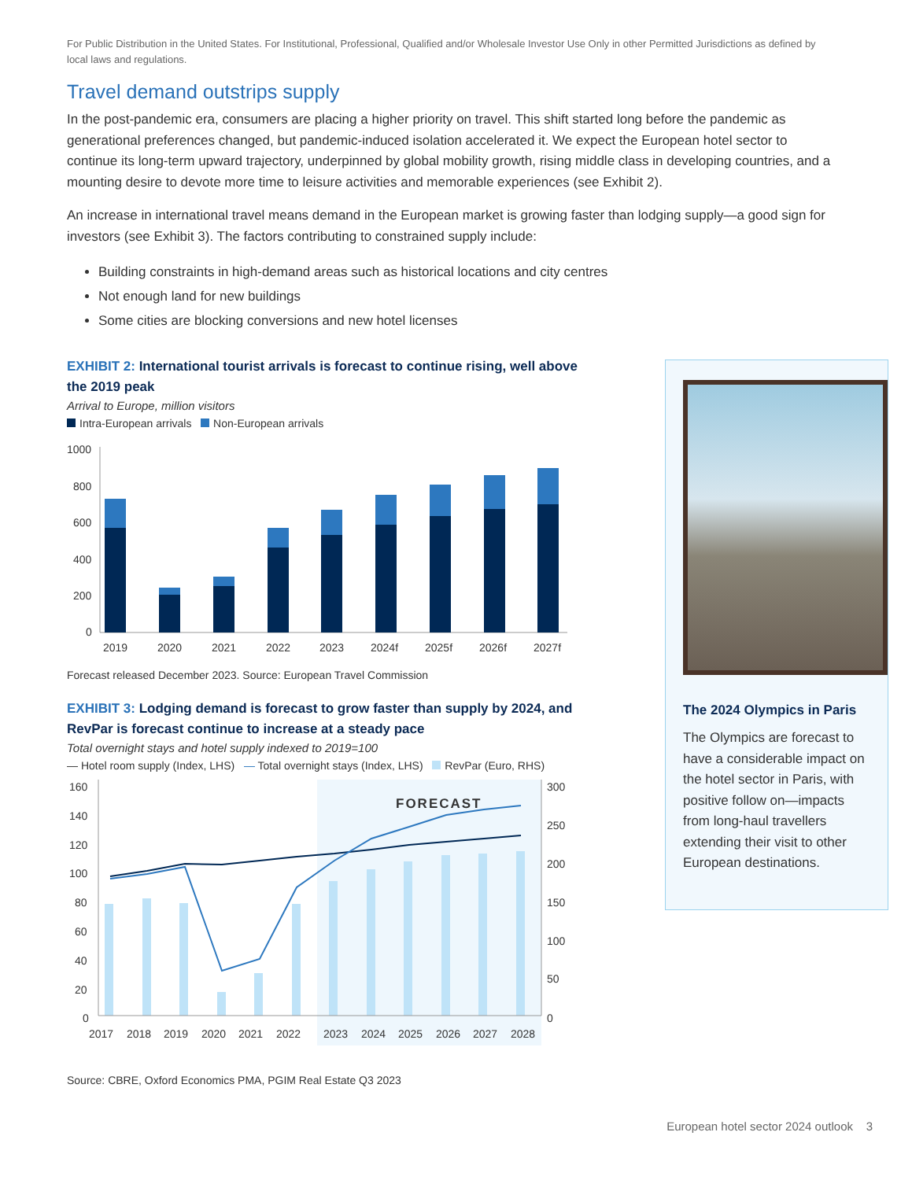For Public Distribution in the United States. For Institutional, Professional, Qualified and/or Wholesale Investor Use Only in other Permitted Jurisdictions as defined by local laws and regulations.
Travel demand outstrips supply
In the post-pandemic era, consumers are placing a higher priority on travel. This shift started long before the pandemic as generational preferences changed, but pandemic-induced isolation accelerated it. We expect the European hotel sector to continue its long-term upward trajectory, underpinned by global mobility growth, rising middle class in developing countries, and a mounting desire to devote more time to leisure activities and memorable experiences (see Exhibit 2).
An increase in international travel means demand in the European market is growing faster than lodging supply—a good sign for investors (see Exhibit 3). The factors contributing to constrained supply include:
Building constraints in high-demand areas such as historical locations and city centres
Not enough land for new buildings
Some cities are blocking conversions and new hotel licenses
EXHIBIT 2: International tourist arrivals is forecast to continue rising, well above the 2019 peak
Arrival to Europe, million visitors
Intra-European arrivals Non-European arrivals
1000
800
600
400
200
0
2019
2020
2021
2022
2023
2024f
2025f
2026f
2027f
Forecast released December 2023. Source: European Travel Commission
EXHIBIT 3: Lodging demand is forecast to grow faster than supply by 2024, and RevPar is forecast continue to increase at a steady pace
Total overnight stays and hotel supply indexed to 2019=100
— Hotel room supply (Index, LHS) — Total overnight stays (Index, LHS) RevPar (Euro, RHS)
FORECAST
160
140
120
100
80
60
40
20
0
300
250
200
150
100
50
0
2017
2018
2019
2020
2021
2022
2023
2024
2025
2026
2027
2028
Source: CBRE, Oxford Economics PMA, PGIM Real Estate Q3 2023
The 2024 Olympics in Paris
The Olympics are forecast to have a considerable impact on the hotel sector in Paris, with positive follow on—impacts from long-haul travellers extending their visit to other European destinations.
European hotel sector 2024 outlook 3